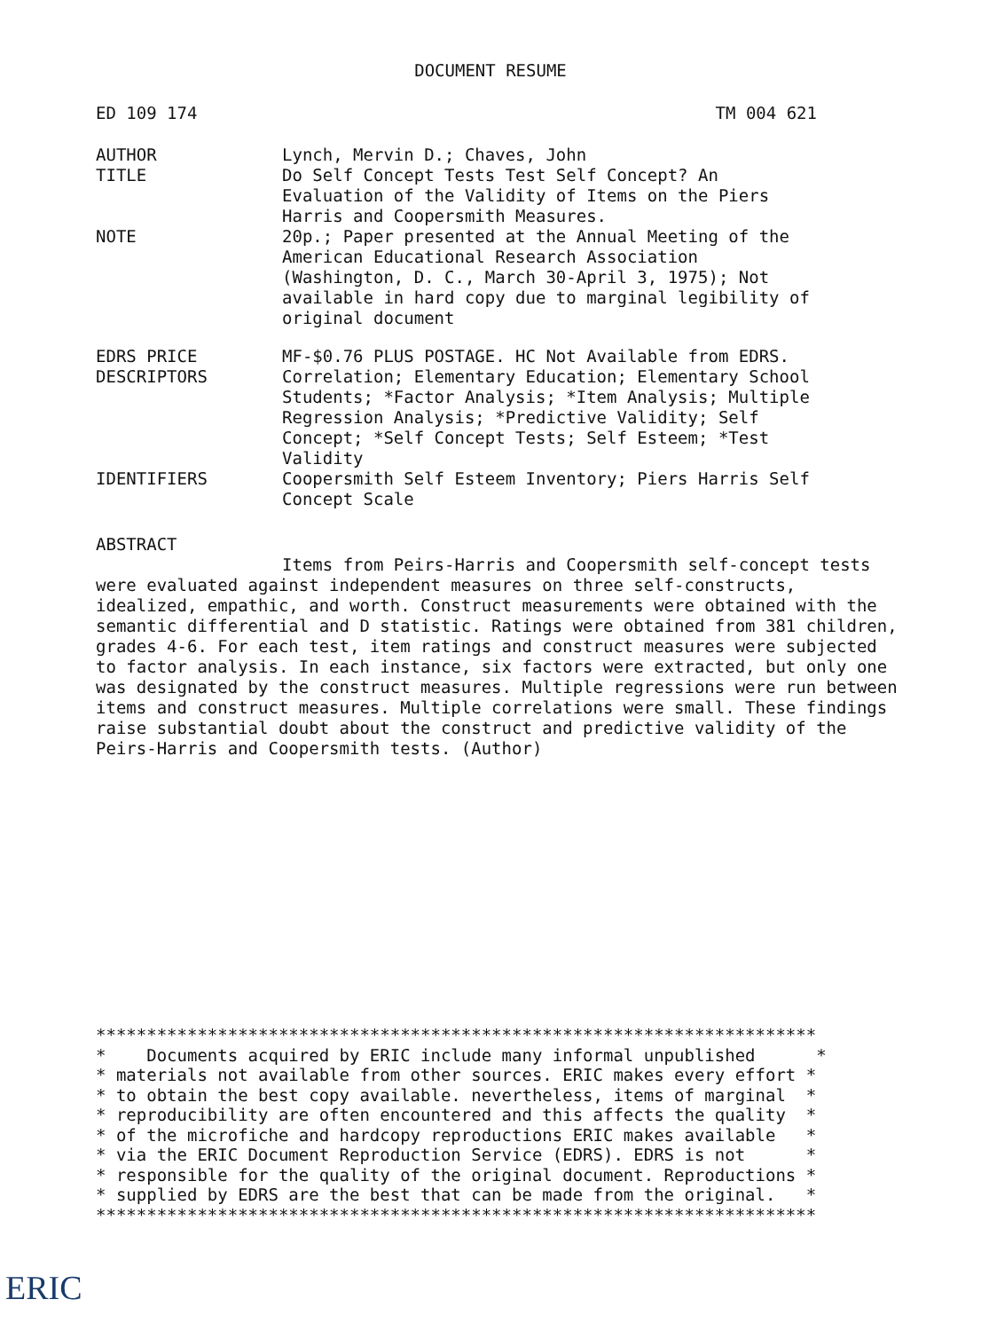DOCUMENT RESUME
ED 109 174 TM 004 621
| AUTHOR | Lynch, Mervin D.; Chaves, John |
| TITLE | Do Self Concept Tests Test Self Concept? An Evaluation of the Validity of Items on the Piers Harris and Coopersmith Measures. |
| NOTE | 20p.; Paper presented at the Annual Meeting of the American Educational Research Association (Washington, D. C., March 30-April 3, 1975); Not available in hard copy due to marginal legibility of original document |
| EDRS PRICE | MF-$0.76 PLUS POSTAGE. HC Not Available from EDRS. |
| DESCRIPTORS | Correlation; Elementary Education; Elementary School Students; *Factor Analysis; *Item Analysis; Multiple Regression Analysis; *Predictive Validity; Self Concept; *Self Concept Tests; Self Esteem; *Test Validity |
| IDENTIFIERS | Coopersmith Self Esteem Inventory; Piers Harris Self Concept Scale |
ABSTRACT
Items from Peirs-Harris and Coopersmith self-concept tests were evaluated against independent measures on three self-constructs, idealized, empathic, and worth. Construct measurements were obtained with the semantic differential and D statistic. Ratings were obtained from 381 children, grades 4-6. For each test, item ratings and construct measures were subjected to factor analysis. In each instance, six factors were extracted, but only one was designated by the construct measures. Multiple regressions were run between items and construct measures. Multiple correlations were small. These findings raise substantial doubt about the construct and predictive validity of the Peirs-Harris and Coopersmith tests. (Author)
*********************************************************************** * Documents acquired by ERIC include many informal unpublished * * materials not available from other sources. ERIC makes every effort * * to obtain the best copy available. nevertheless, items of marginal * * reproducibility are often encountered and this affects the quality * * of the microfiche and hardcopy reproductions ERIC makes available * * via the ERIC Document Reproduction Service (EDRS). EDRS is not * * responsible for the quality of the original document. Reproductions * * supplied by EDRS are the best that can be made from the original. * ***********************************************************************
ERIC